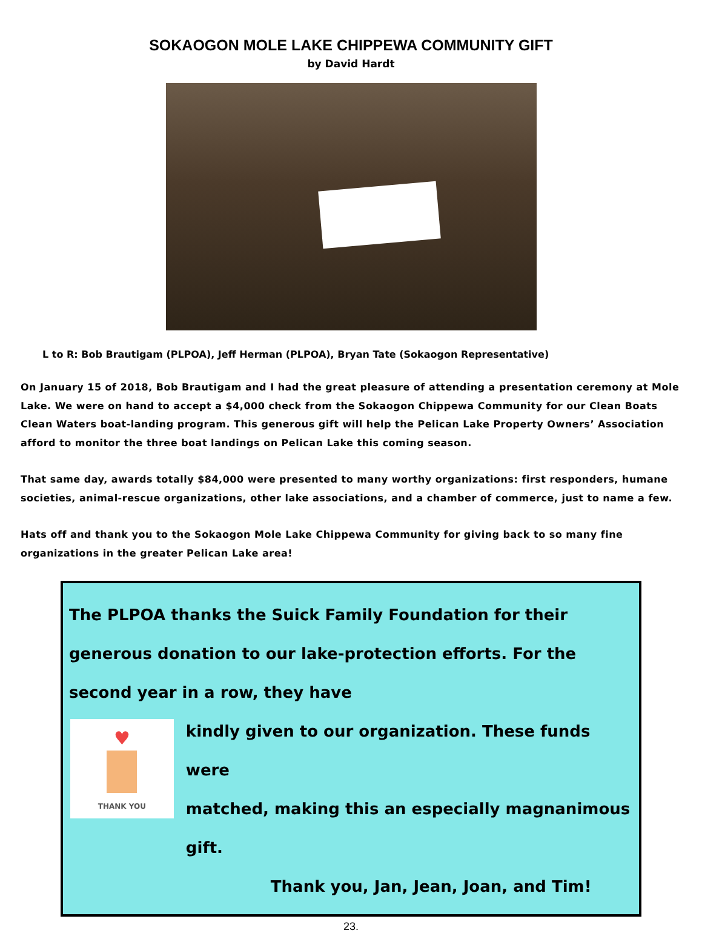SOKAOGON MOLE LAKE CHIPPEWA COMMUNITY GIFT
by David Hardt
L to R: Bob Brautigam (PLPOA), Jeff Herman (PLPOA), Bryan Tate (Sokaogon Representative)
On January 15 of 2018, Bob Brautigam and I had the great pleasure of attending a presentation ceremony at Mole Lake. We were on hand to accept a $4,000 check from the Sokaogon Chippewa Community for our Clean Boats Clean Waters boat-landing program. This generous gift will help the Pelican Lake Property Owners’ Association afford to monitor the three boat landings on Pelican Lake this coming season.
That same day, awards totally $84,000 were presented to many worthy organizations: first responders, humane societies, animal-rescue organizations, other lake associations, and a chamber of commerce, just to name a few.
Hats off and thank you to the Sokaogon Mole Lake Chippewa Community for giving back to so many fine organizations in the greater Pelican Lake area!
The PLPOA thanks the Suick Family Foundation for their generous donation to our lake-protection efforts. For the second year in a row, they have
♥
THANK YOU
kindly given to our organization. These funds were
matched, making this an especially magnanimous gift.
Thank you, Jan, Jean, Joan, and Tim!
23.